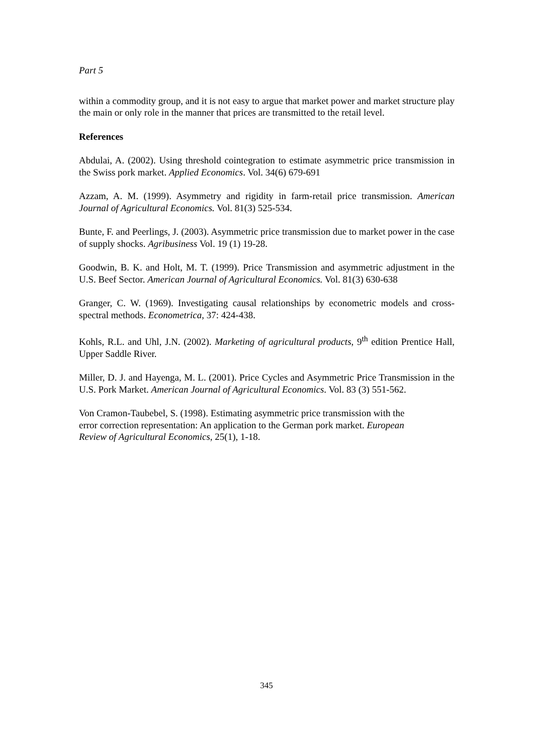Part 5
within a commodity group, and it is not easy to argue that market power and market structure play the main or only role in the manner that prices are transmitted to the retail level.
References
Abdulai, A. (2002). Using threshold cointegration to estimate asymmetric price transmission in the Swiss pork market. Applied Economics. Vol. 34(6) 679-691
Azzam, A. M. (1999). Asymmetry and rigidity in farm-retail price transmission. American Journal of Agricultural Economics. Vol. 81(3) 525-534.
Bunte, F. and Peerlings, J. (2003). Asymmetric price transmission due to market power in the case of supply shocks. Agribusiness Vol. 19 (1) 19-28.
Goodwin, B. K. and Holt, M. T. (1999). Price Transmission and asymmetric adjustment in the U.S. Beef Sector. American Journal of Agricultural Economics. Vol. 81(3) 630-638
Granger, C. W. (1969). Investigating causal relationships by econometric models and cross-spectral methods. Econometrica, 37: 424-438.
Kohls, R.L. and Uhl, J.N. (2002). Marketing of agricultural products, 9<sup>th</sup> edition Prentice Hall, Upper Saddle River.
Miller, D. J. and Hayenga, M. L. (2001). Price Cycles and Asymmetric Price Transmission in the U.S. Pork Market. American Journal of Agricultural Economics. Vol. 83 (3) 551-562.
Von Cramon-Taubebel, S. (1998). Estimating asymmetric price transmission with the
error correction representation: An application to the German pork market. European
Review of Agricultural Economics, 25(1), 1-18.
345